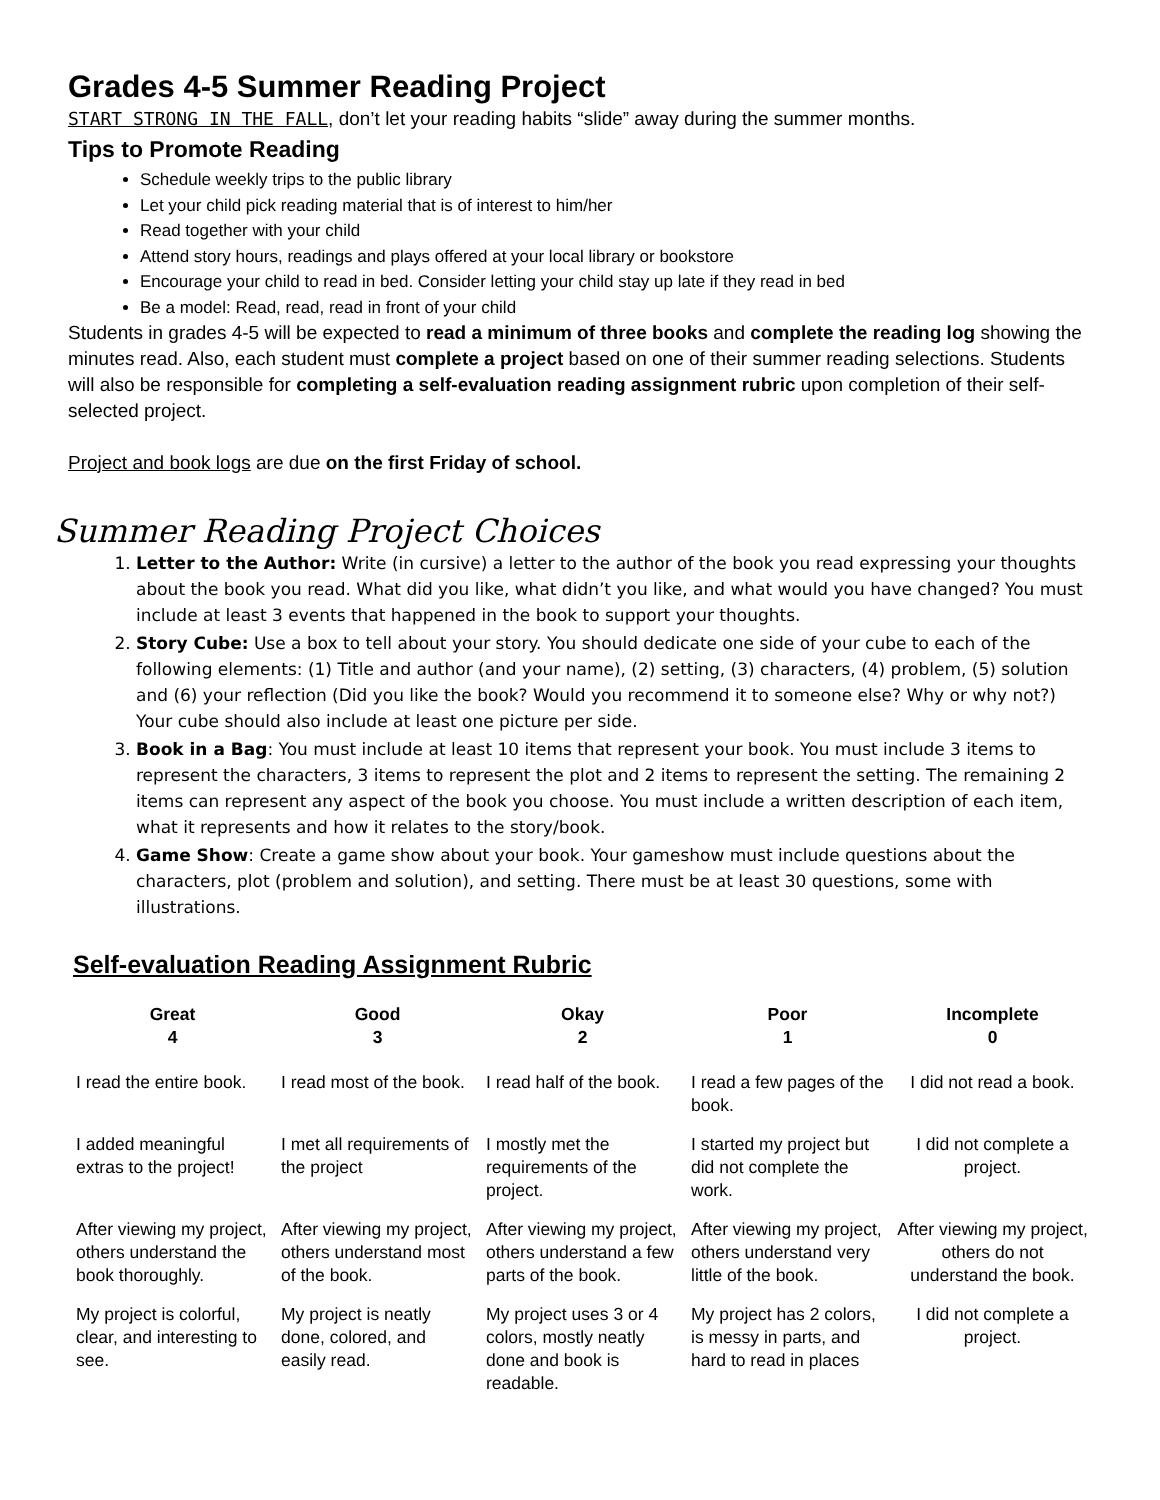Grades 4-5 Summer Reading Project
START STRONG IN THE FALL, don’t let your reading habits “slide” away during the summer months.
Tips to Promote Reading
Schedule weekly trips to the public library
Let your child pick reading material that is of interest to him/her
Read together with your child
Attend story hours, readings and plays offered at your local library or bookstore
Encourage your child to read in bed. Consider letting your child stay up late if they read in bed
Be a model: Read, read, read in front of your child
Students in grades 4-5 will be expected to read a minimum of three books and complete the reading log showing the minutes read. Also, each student must complete a project based on one of their summer reading selections. Students will also be responsible for completing a self-evaluation reading assignment rubric upon completion of their self-selected project.
Project and book logs are due on the first Friday of school.
Summer Reading Project Choices
1. Letter to the Author: Write (in cursive) a letter to the author of the book you read expressing your thoughts about the book you read. What did you like, what didn’t you like, and what would you have changed? You must include at least 3 events that happened in the book to support your thoughts.
2. Story Cube: Use a box to tell about your story. You should dedicate one side of your cube to each of the following elements: (1) Title and author (and your name), (2) setting, (3) characters, (4) problem, (5) solution and (6) your reflection (Did you like the book? Would you recommend it to someone else? Why or why not?) Your cube should also include at least one picture per side.
3. Book in a Bag: You must include at least 10 items that represent your book. You must include 3 items to represent the characters, 3 items to represent the plot and 2 items to represent the setting. The remaining 2 items can represent any aspect of the book you choose. You must include a written description of each item, what it represents and how it relates to the story/book.
4. Game Show: Create a game show about your book. Your gameshow must include questions about the characters, plot (problem and solution), and setting. There must be at least 30 questions, some with illustrations.
Self-evaluation Reading Assignment Rubric
| Great 4 | Good 3 | Okay 2 | Poor 1 | Incomplete 0 |
| --- | --- | --- | --- | --- |
| I read the entire book. | I read most of the book. | I read half of the book. | I read a few pages of the book. | I did not read a book. |
| I added meaningful extras to the project! | I met all requirements of the project | I mostly met the requirements of the project. | I started my project but did not complete the work. | I did not complete a project. |
| After viewing my project, others understand the book thoroughly. | After viewing my project, others understand most of the book. | After viewing my project, others understand a few parts of the book. | After viewing my project, others understand very little of the book. | After viewing my project, others do not understand the book. |
| My project is colorful, clear, and interesting to see. | My project is neatly done, colored, and easily read. | My project uses 3 or 4 colors, mostly neatly done and book is readable. | My project has 2 colors, is messy in parts, and hard to read in places | I did not complete a project. |